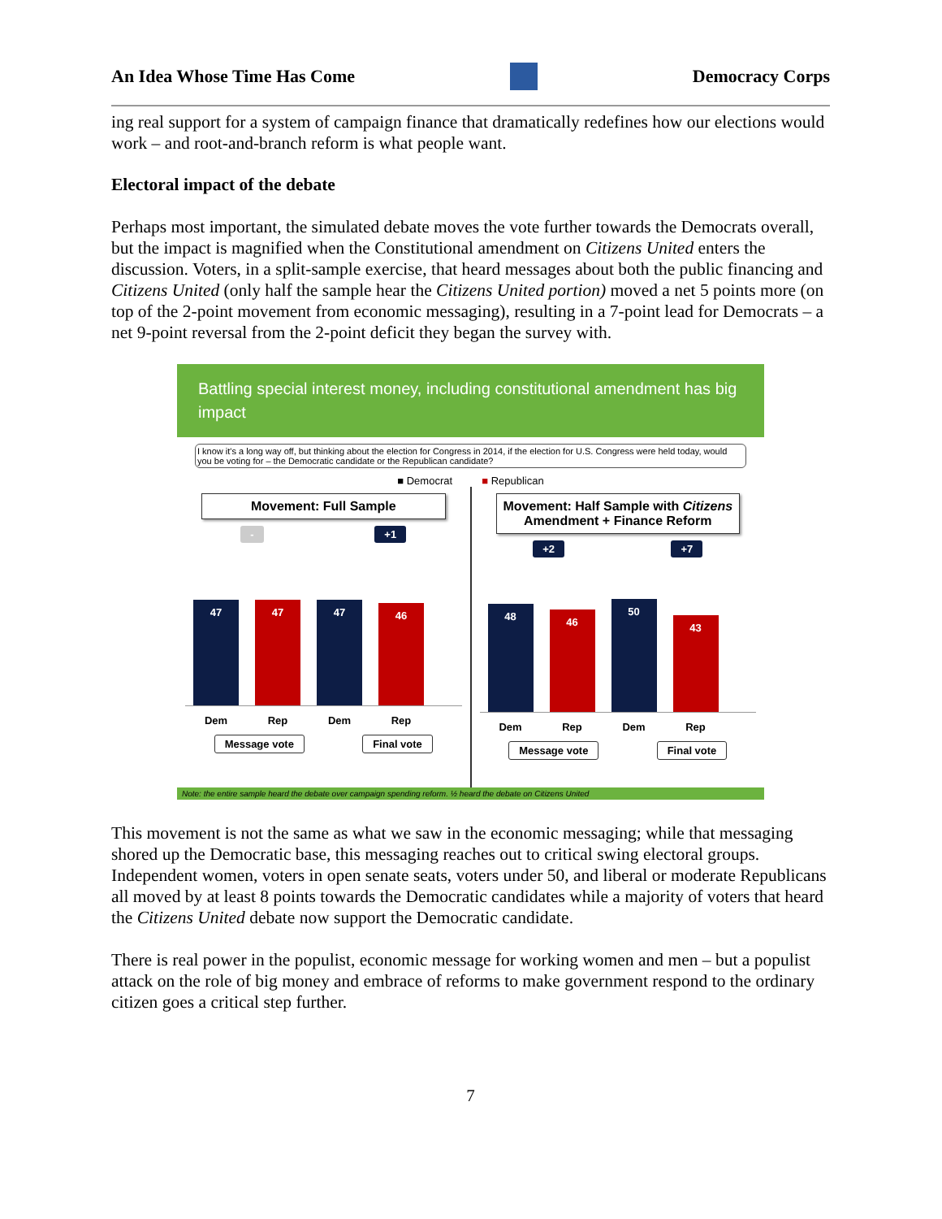An Idea Whose Time Has Come Democracy Corps
ing real support for a system of campaign finance that dramatically redefines how our elections would work – and root-and-branch reform is what people want.
Electoral impact of the debate
Perhaps most important, the simulated debate moves the vote further towards the Democrats overall, but the impact is magnified when the Constitutional amendment on Citizens United enters the discussion. Voters, in a split-sample exercise, that heard messages about both the public financing and Citizens United (only half the sample hear the Citizens United portion) moved a net 5 points more (on top of the 2-point movement from economic messaging), resulting in a 7-point lead for Democrats – a net 9-point reversal from the 2-point deficit they began the survey with.
Battling special interest money, including constitutional amendment has big impact
I know it's a long way off, but thinking about the election for Congress in 2014, if the election for U.S. Congress were held today, would you be voting for – the Democratic candidate or the Republican candidate?
■ Democrat ■ Republican
Movement: Full Sample
- +1
47
47
47
46
Dem Rep Dem Rep
Message vote Final vote
Movement: Half Sample with Citizens Amendment + Finance Reform
+2 +7
48
46
50
43
Dem Rep Dem Rep
Message vote Final vote
Note: the entire sample heard the debate over campaign spending reform. ½ heard the debate on Citizens United
This movement is not the same as what we saw in the economic messaging; while that messaging shored up the Democratic base, this messaging reaches out to critical swing electoral groups. Independent women, voters in open senate seats, voters under 50, and liberal or moderate Republicans all moved by at least 8 points towards the Democratic candidates while a majority of voters that heard the Citizens United debate now support the Democratic candidate.
There is real power in the populist, economic message for working women and men – but a populist attack on the role of big money and embrace of reforms to make government respond to the ordinary citizen goes a critical step further.
7